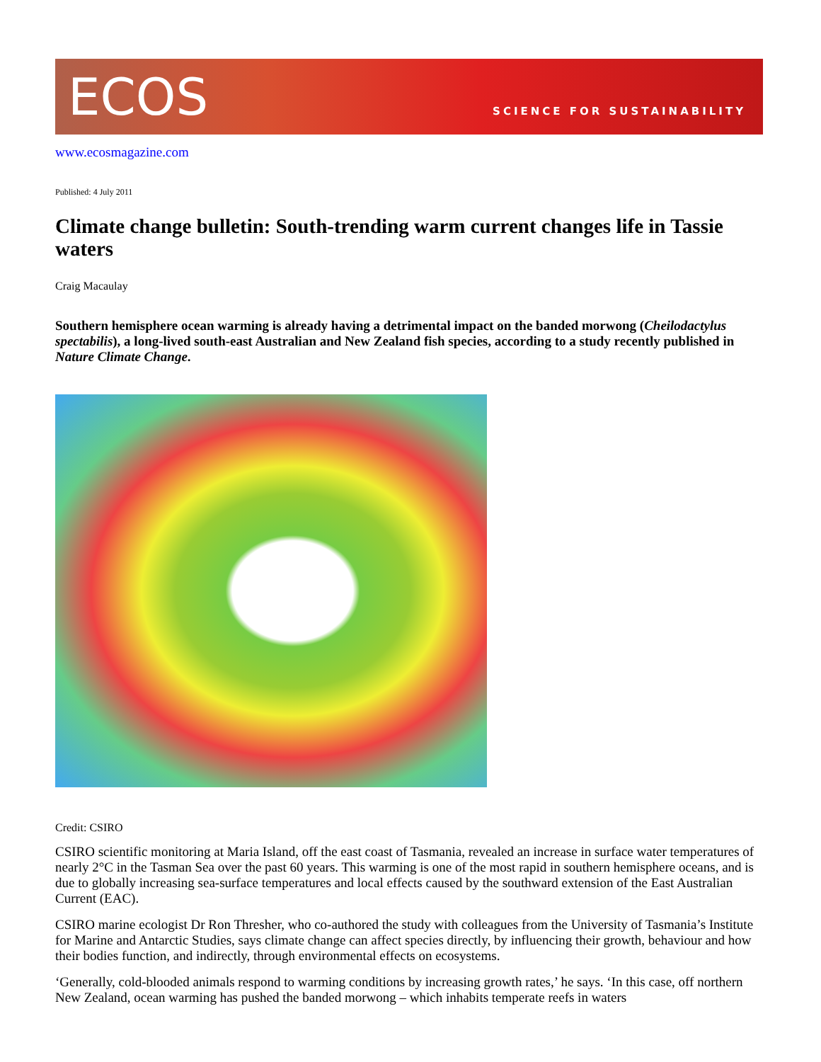ECOS SCIENCE FOR SUSTAINABILITY
www.ecosmagazine.com
Published: 4 July 2011
Climate change bulletin: South-trending warm current changes life in Tassie waters
Craig Macaulay
Southern hemisphere ocean warming is already having a detrimental impact on the banded morwong (Cheilodactylus spectabilis), a long-lived south-east Australian and New Zealand fish species, according to a study recently published in Nature Climate Change.
Credit: CSIRO
CSIRO scientific monitoring at Maria Island, off the east coast of Tasmania, revealed an increase in surface water temperatures of nearly 2°C in the Tasman Sea over the past 60 years. This warming is one of the most rapid in southern hemisphere oceans, and is due to globally increasing sea-surface temperatures and local effects caused by the southward extension of the East Australian Current (EAC).
CSIRO marine ecologist Dr Ron Thresher, who co-authored the study with colleagues from the University of Tasmania’s Institute for Marine and Antarctic Studies, says climate change can affect species directly, by influencing their growth, behaviour and how their bodies function, and indirectly, through environmental effects on ecosystems.
‘Generally, cold-blooded animals respond to warming conditions by increasing growth rates,’ he says. ‘In this case, off northern New Zealand, ocean warming has pushed the banded morwong – which inhabits temperate reefs in waters